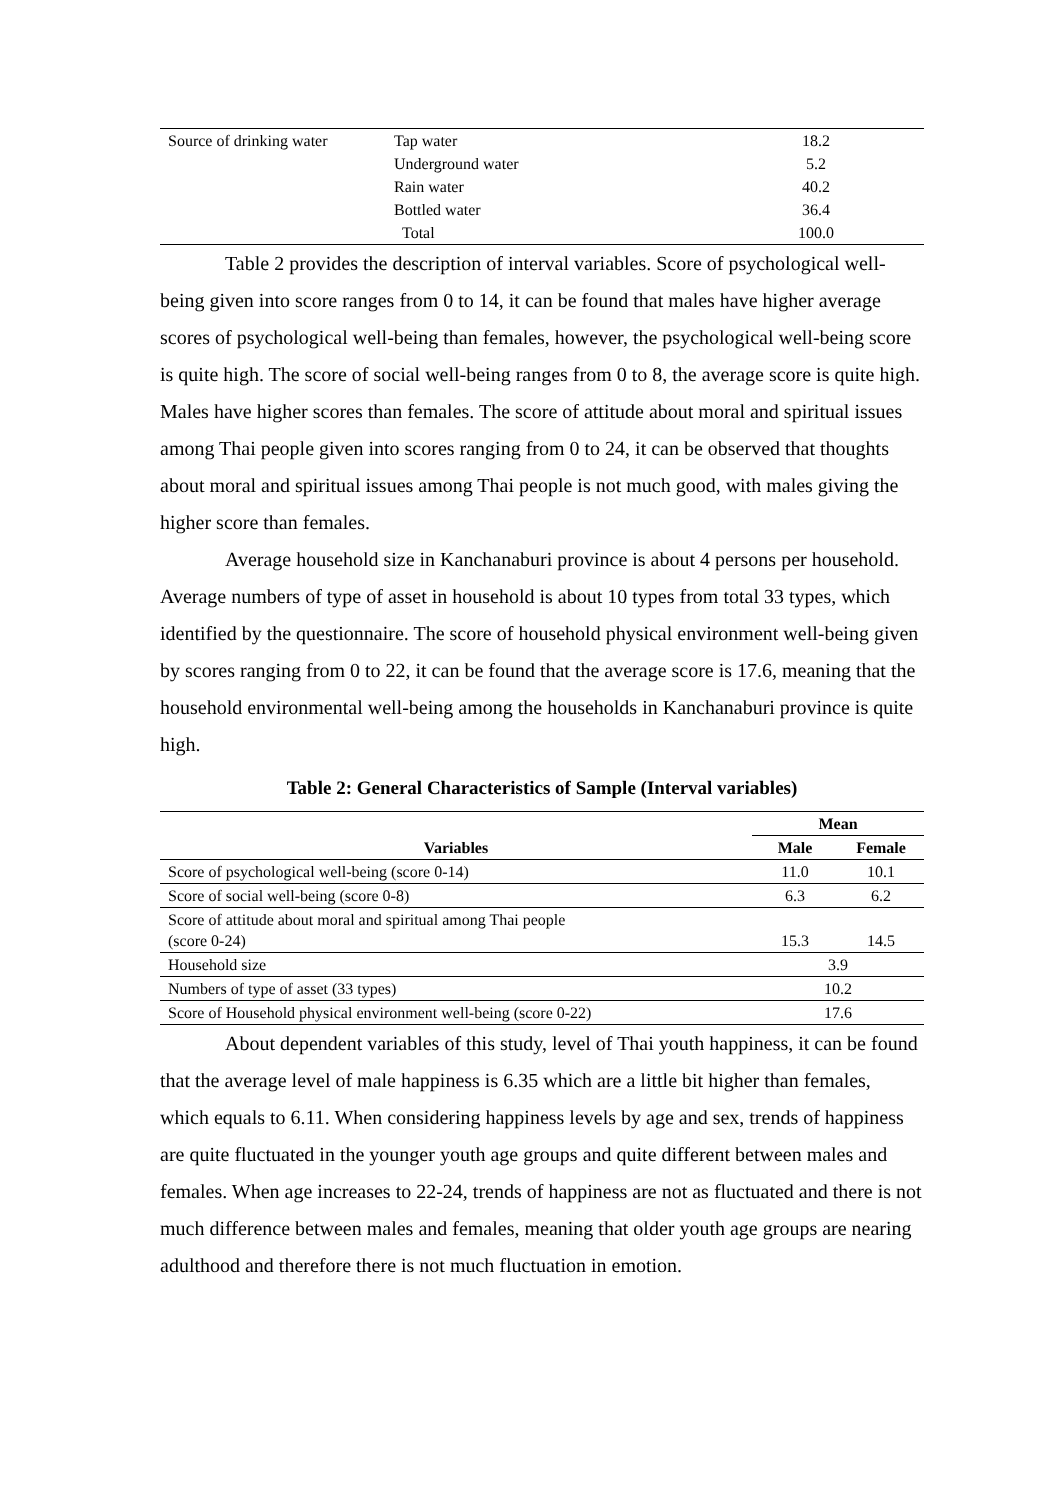| Source of drinking water | Tap water | 18.2 |
| | Underground water | 5.2 |
| | Rain water | 40.2 |
| | Bottled water | 36.4 |
| | Total | 100.0 |
Table 2 provides the description of interval variables. Score of psychological well-being given into score ranges from 0 to 14, it can be found that males have higher average scores of psychological well-being than females, however, the psychological well-being score is quite high. The score of social well-being ranges from 0 to 8, the average score is quite high. Males have higher scores than females. The score of attitude about moral and spiritual issues among Thai people given into scores ranging from 0 to 24, it can be observed that thoughts about moral and spiritual issues among Thai people is not much good, with males giving the higher score than females.
Average household size in Kanchanaburi province is about 4 persons per household. Average numbers of type of asset in household is about 10 types from total 33 types, which identified by the questionnaire. The score of household physical environment well-being given by scores ranging from 0 to 22, it can be found that the average score is 17.6, meaning that the household environmental well-being among the households in Kanchanaburi province is quite high.
Table 2: General Characteristics of Sample (Interval variables)
| | Mean | |
| --- | --- | --- |
| Variables | Male | Female |
| Score of psychological well-being (score 0-14) | 11.0 | 10.1 |
| Score of social well-being (score 0-8) | 6.3 | 6.2 |
| Score of attitude about moral and spiritual among Thai people (score 0-24) | 15.3 | 14.5 |
| Household size | 3.9 | |
| Numbers of type of asset (33 types) | 10.2 | |
| Score of Household physical environment well-being (score 0-22) | 17.6 | |
About dependent variables of this study, level of Thai youth happiness, it can be found that the average level of male happiness is 6.35 which are a little bit higher than females, which equals to 6.11. When considering happiness levels by age and sex, trends of happiness are quite fluctuated in the younger youth age groups and quite different between males and females. When age increases to 22-24, trends of happiness are not as fluctuated and there is not much difference between males and females, meaning that older youth age groups are nearing adulthood and therefore there is not much fluctuation in emotion.